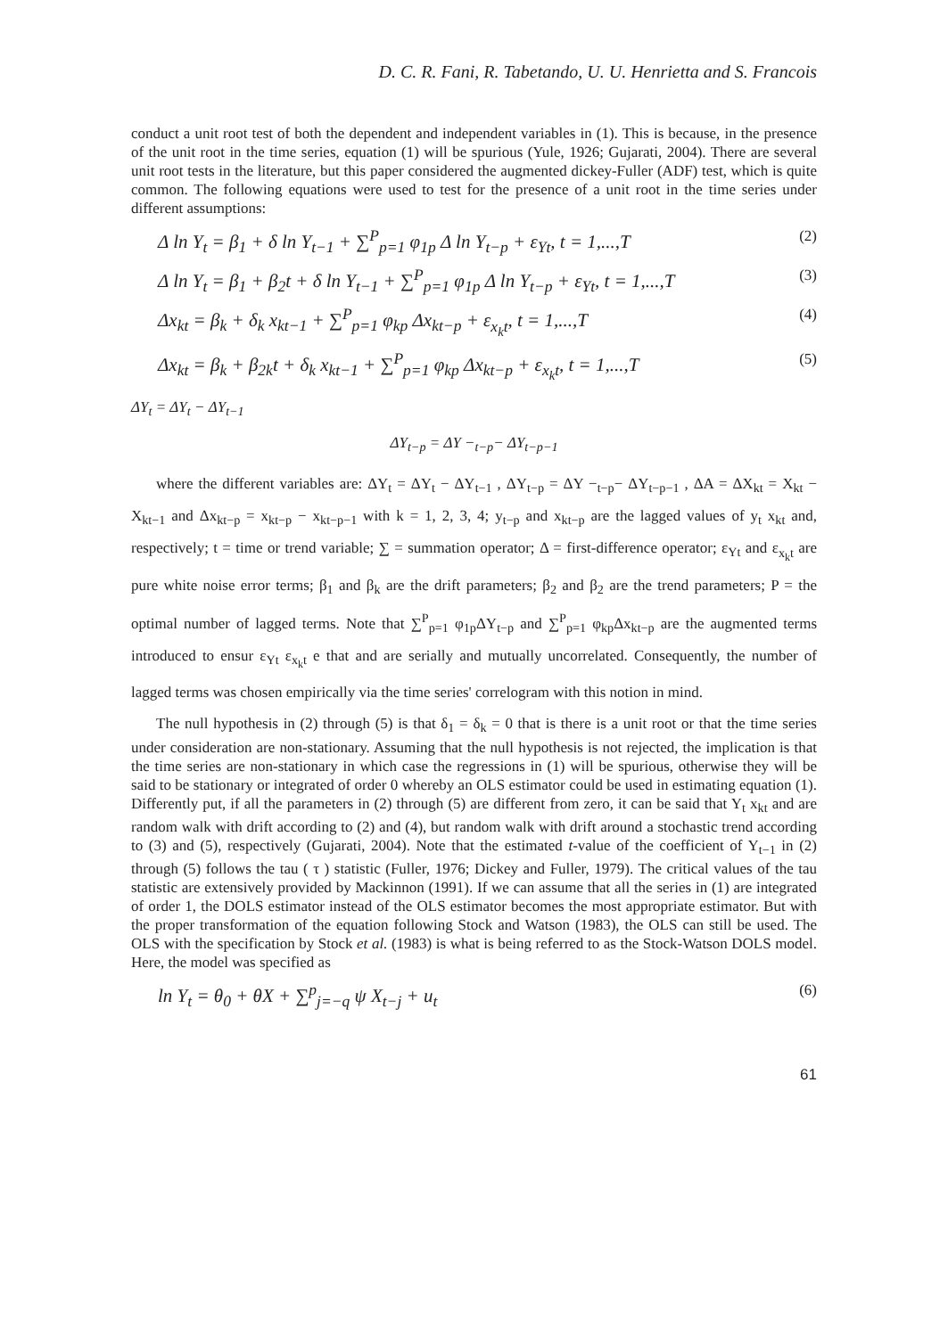D. C. R. Fani, R. Tabetando, U. U. Henrietta and S. Francois
conduct a unit root test of both the dependent and independent variables in (1). This is because, in the presence of the unit root in the time series, equation (1) will be spurious (Yule, 1926; Gujarati, 2004). There are several unit root tests in the literature, but this paper considered the augmented dickey-Fuller (ADF) test, which is quite common. The following equations were used to test for the presence of a unit root in the time series under different assumptions:
Δ ln Y<sub>t</sub> = β<sub>1</sub> + δ ln Y<sub>t−1</sub> + ∑<sup>P</sup><sub>p=1</sub> φ<sub>1p</sub> Δ ln Y<sub>t−p</sub> + ε<sub>Yt</sub>, t = 1,...,T (2)
Δ ln Y<sub>t</sub> = β<sub>1</sub> + β<sub>2</sub>t + δ ln Y<sub>t−1</sub> + ∑<sup>P</sup><sub>p=1</sub> φ<sub>1p</sub> Δ ln Y<sub>t−p</sub> + ε<sub>Yt</sub>, t = 1,...,T (3)
Δx<sub>kt</sub> = β<sub>k</sub> + δ<sub>k</sub> x<sub>kt−1</sub> + ∑<sup>P</sup><sub>p=1</sub> φ<sub>kp</sub> Δx<sub>kt−p</sub> + ε<sub>x<sub>k</sub>t</sub>, t = 1,...,T (4)
Δx<sub>kt</sub> = β<sub>k</sub> + β<sub>2k</sub>t + δ<sub>k</sub> x<sub>kt−1</sub> + ∑<sup>P</sup><sub>p=1</sub> φ<sub>kp</sub> Δx<sub>kt−p</sub> + ε<sub>x<sub>k</sub>t</sub>, t = 1,...,T (5)
ΔY<sub>t</sub> = ΔY<sub>t</sub> − ΔY<sub>t−1</sub>
ΔY<sub>t−p</sub> = ΔY −<sub>t−p</sub>− ΔY<sub>t−p−1</sub>
where the different variables are: ΔY<sub>t</sub> = ΔY<sub>t</sub> − ΔY<sub>t−1</sub> , ΔY<sub>t−p</sub> = ΔY −<sub>t−p</sub>− ΔY<sub>t−p−1</sub> , ΔA = ΔX<sub>kt</sub> = X<sub>kt</sub> − X<sub>kt−1</sub> and Δx<sub>kt−p</sub> = x<sub>kt−p</sub> − x<sub>kt−p−1</sub> with k = 1, 2, 3, 4; y<sub>t−p</sub> and x<sub>kt−p</sub> are the lagged values of y<sub>t</sub> x<sub>kt</sub> and, respectively; t = time or trend variable; ∑ = summation operator; Δ = first-difference operator; ε<sub>Yt</sub> and ε<sub>x<sub>k</sub>t</sub> are pure white noise error terms; β<sub>1</sub> and β<sub>k</sub> are the drift parameters; β<sub>2</sub> and β<sub>2</sub> are the trend parameters; P = the optimal number of lagged terms. Note that ∑<sup>P</sup><sub>p=1</sub> φ<sub>1p</sub>ΔY<sub>t−p</sub> and ∑<sup>P</sup><sub>p=1</sub> φ<sub>kp</sub>Δx<sub>kt−p</sub> are the augmented terms introduced to ensur ε<sub>Yt</sub> ε<sub>x<sub>k</sub>t</sub> e that and are serially and mutually uncorrelated. Consequently, the number of lagged terms was chosen empirically via the time series' correlogram with this notion in mind.
The null hypothesis in (2) through (5) is that δ<sub>1</sub> = δ<sub>k</sub> = 0 that is there is a unit root or that the time series under consideration are non-stationary. Assuming that the null hypothesis is not rejected, the implication is that the time series are non-stationary in which case the regressions in (1) will be spurious, otherwise they will be said to be stationary or integrated of order 0 whereby an OLS estimator could be used in estimating equation (1). Differently put, if all the parameters in (2) through (5) are different from zero, it can be said that Y<sub>t</sub> x<sub>kt</sub> and are random walk with drift according to (2) and (4), but random walk with drift around a stochastic trend according to (3) and (5), respectively (Gujarati, 2004). Note that the estimated t-value of the coefficient of Y<sub>t−1</sub> in (2) through (5) follows the tau ( τ ) statistic (Fuller, 1976; Dickey and Fuller, 1979). The critical values of the tau statistic are extensively provided by Mackinnon (1991). If we can assume that all the series in (1) are integrated of order 1, the DOLS estimator instead of the OLS estimator becomes the most appropriate estimator. But with the proper transformation of the equation following Stock and Watson (1983), the OLS can still be used. The OLS with the specification by Stock et al. (1983) is what is being referred to as the Stock-Watson DOLS model. Here, the model was specified as
ln Y<sub>t</sub> = θ<sub>0</sub> + θX + ∑<sup>p</sup><sub>j=−q</sub> ψ X<sub>t−j</sub> + u<sub>t</sub> (6)
61